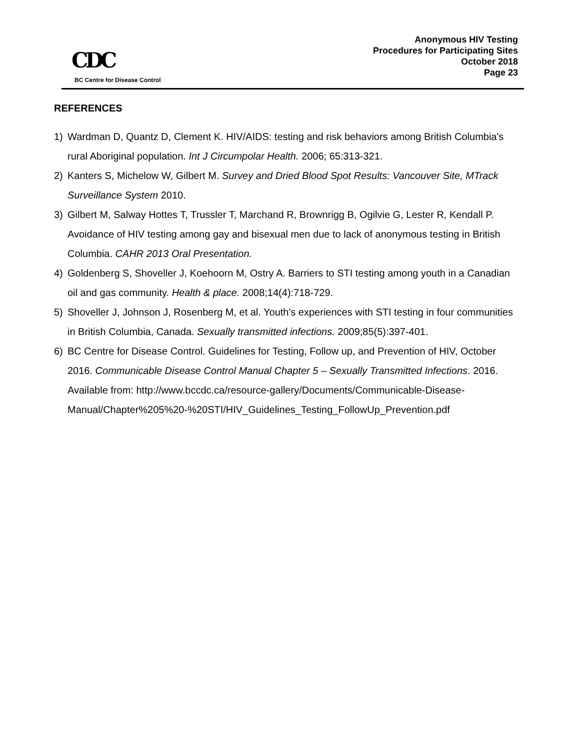CDC
BC Centre for Disease Control
Anonymous HIV Testing
Procedures for Participating Sites
October 2018
Page 23
REFERENCES
1) Wardman D, Quantz D, Clement K. HIV/AIDS: testing and risk behaviors among British Columbia's rural Aboriginal population. Int J Circumpolar Health. 2006; 65:313-321.
2) Kanters S, Michelow W, Gilbert M. Survey and Dried Blood Spot Results: Vancouver Site, MTrack Surveillance System 2010.
3) Gilbert M, Salway Hottes T, Trussler T, Marchand R, Brownrigg B, Ogilvie G, Lester R, Kendall P. Avoidance of HIV testing among gay and bisexual men due to lack of anonymous testing in British Columbia. CAHR 2013 Oral Presentation.
4) Goldenberg S, Shoveller J, Koehoorn M, Ostry A. Barriers to STI testing among youth in a Canadian oil and gas community. Health & place. 2008;14(4):718-729.
5) Shoveller J, Johnson J, Rosenberg M, et al. Youth's experiences with STI testing in four communities in British Columbia, Canada. Sexually transmitted infections. 2009;85(5):397-401.
6) BC Centre for Disease Control. Guidelines for Testing, Follow up, and Prevention of HIV, October 2016. Communicable Disease Control Manual Chapter 5 – Sexually Transmitted Infections. 2016. Available from: http://www.bccdc.ca/resource-gallery/Documents/Communicable-Disease-Manual/Chapter%205%20-%20STI/HIV_Guidelines_Testing_FollowUp_Prevention.pdf